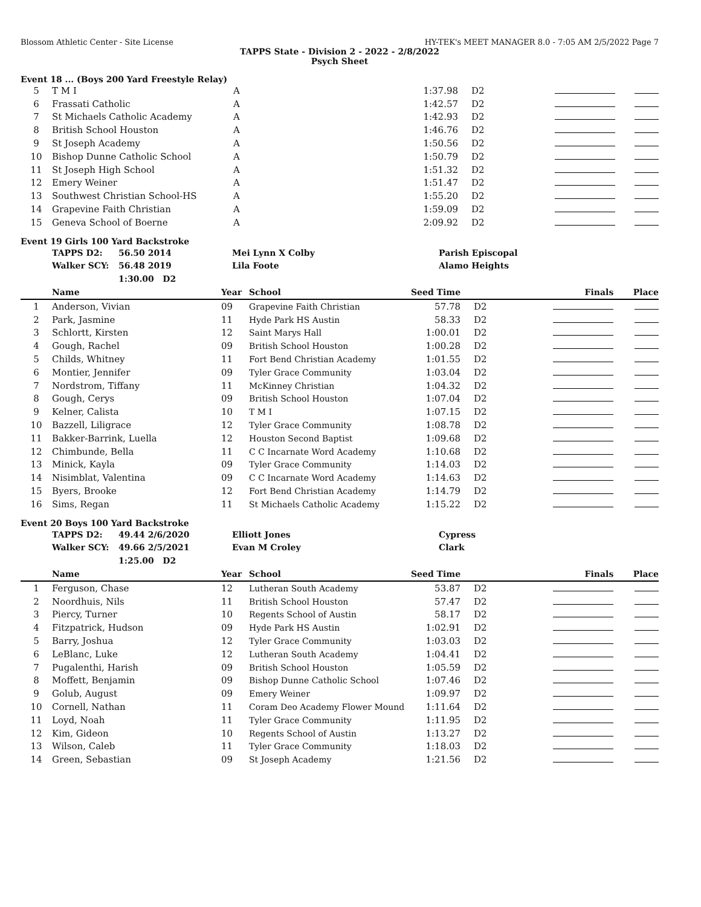Blossom Athletic Center - Site License HY-TEK's MEET MANAGER 8.0 - 7:05 AM 2/5/2022 Page 7
TAPPS State - Division 2 - 2022 - 2/8/2022
Psych Sheet
Event 18 ... (Boys 200 Yard Freestyle Relay)
| 5 | T M I | A | 1:37.98 | D2 | | |
| 6 | Frassati Catholic | A | 1:42.57 | D2 | | |
| 7 | St Michaels Catholic Academy | A | 1:42.93 | D2 | | |
| 8 | British School Houston | A | 1:46.76 | D2 | | |
| 9 | St Joseph Academy | A | 1:50.56 | D2 | | |
| 10 | Bishop Dunne Catholic School | A | 1:50.79 | D2 | | |
| 11 | St Joseph High School | A | 1:51.32 | D2 | | |
| 12 | Emery Weiner | A | 1:51.47 | D2 | | |
| 13 | Southwest Christian School-HS | A | 1:55.20 | D2 | | |
| 14 | Grapevine Faith Christian | A | 1:59.09 | D2 | | |
| 15 | Geneva School of Boerne | A | 2:09.92 | D2 | | |
Event 19 Girls 100 Yard Backstroke
| | TAPPS D2: | 56.50 2014 | Mei Lynn X Colby | Parish Episcopal |
| | Walker SCY: | 56.48 2019 | Lila Foote | Alamo Heights |
| | | 1:30.00 D2 | | |
| | Name | Year | School | Seed Time | | Finals | Place |
| --- | --- | --- | --- | --- | --- | --- | --- |
| 1 | Anderson, Vivian | 09 | Grapevine Faith Christian | 57.78 | D2 | | |
| 2 | Park, Jasmine | 11 | Hyde Park HS Austin | 58.33 | D2 | | |
| 3 | Schlortt, Kirsten | 12 | Saint Marys Hall | 1:00.01 | D2 | | |
| 4 | Gough, Rachel | 09 | British School Houston | 1:00.28 | D2 | | |
| 5 | Childs, Whitney | 11 | Fort Bend Christian Academy | 1:01.55 | D2 | | |
| 6 | Montier, Jennifer | 09 | Tyler Grace Community | 1:03.04 | D2 | | |
| 7 | Nordstrom, Tiffany | 11 | McKinney Christian | 1:04.32 | D2 | | |
| 8 | Gough, Cerys | 09 | British School Houston | 1:07.04 | D2 | | |
| 9 | Kelner, Calista | 10 | T M I | 1:07.15 | D2 | | |
| 10 | Bazzell, Liligrace | 12 | Tyler Grace Community | 1:08.78 | D2 | | |
| 11 | Bakker-Barrink, Luella | 12 | Houston Second Baptist | 1:09.68 | D2 | | |
| 12 | Chimbunde, Bella | 11 | C C Incarnate Word Academy | 1:10.68 | D2 | | |
| 13 | Minick, Kayla | 09 | Tyler Grace Community | 1:14.03 | D2 | | |
| 14 | Nisimblat, Valentina | 09 | C C Incarnate Word Academy | 1:14.63 | D2 | | |
| 15 | Byers, Brooke | 12 | Fort Bend Christian Academy | 1:14.79 | D2 | | |
| 16 | Sims, Regan | 11 | St Michaels Catholic Academy | 1:15.22 | D2 | | |
Event 20 Boys 100 Yard Backstroke
| | TAPPS D2: | 49.44 2/6/2020 | Elliott Jones | Cypress |
| | Walker SCY: | 49.66 2/5/2021 | Evan M Croley | Clark |
| | | 1:25.00 D2 | | |
| | Name | Year | School | Seed Time | | Finals | Place |
| --- | --- | --- | --- | --- | --- | --- | --- |
| 1 | Ferguson, Chase | 12 | Lutheran South Academy | 53.87 | D2 | | |
| 2 | Noordhuis, Nils | 11 | British School Houston | 57.47 | D2 | | |
| 3 | Piercy, Turner | 10 | Regents School of Austin | 58.17 | D2 | | |
| 4 | Fitzpatrick, Hudson | 09 | Hyde Park HS Austin | 1:02.91 | D2 | | |
| 5 | Barry, Joshua | 12 | Tyler Grace Community | 1:03.03 | D2 | | |
| 6 | LeBlanc, Luke | 12 | Lutheran South Academy | 1:04.41 | D2 | | |
| 7 | Pugalenthi, Harish | 09 | British School Houston | 1:05.59 | D2 | | |
| 8 | Moffett, Benjamin | 09 | Bishop Dunne Catholic School | 1:07.46 | D2 | | |
| 9 | Golub, August | 09 | Emery Weiner | 1:09.97 | D2 | | |
| 10 | Cornell, Nathan | 11 | Coram Deo Academy Flower Mound | 1:11.64 | D2 | | |
| 11 | Loyd, Noah | 11 | Tyler Grace Community | 1:11.95 | D2 | | |
| 12 | Kim, Gideon | 10 | Regents School of Austin | 1:13.27 | D2 | | |
| 13 | Wilson, Caleb | 11 | Tyler Grace Community | 1:18.03 | D2 | | |
| 14 | Green, Sebastian | 09 | St Joseph Academy | 1:21.56 | D2 | | |